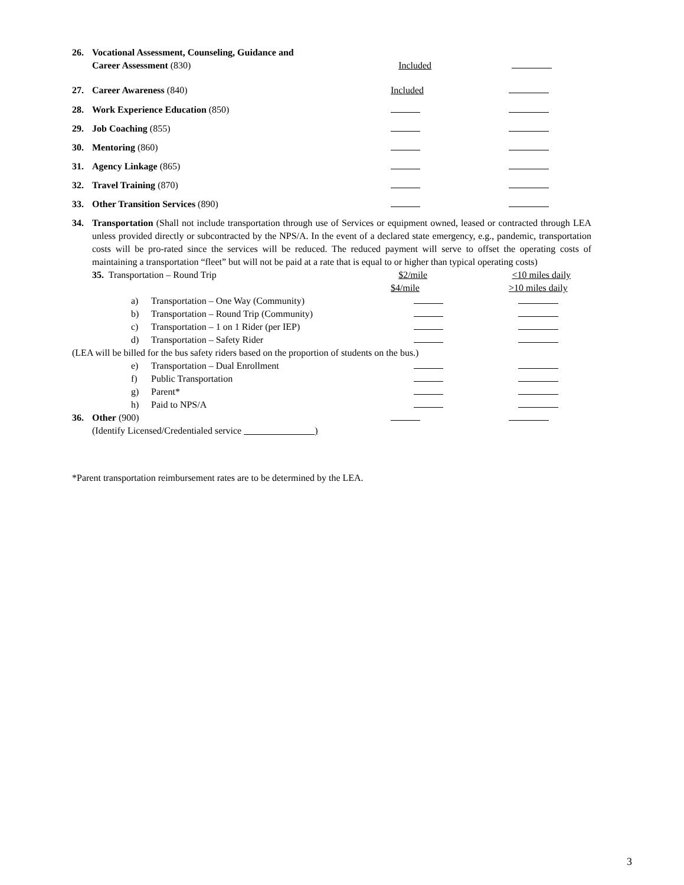26. Vocational Assessment, Counseling, Guidance and
Career Assessment (830) Included
27. Career Awareness (840) Included
28. Work Experience Education (850)
29. Job Coaching (855)
30. Mentoring (860)
31. Agency Linkage (865)
32. Travel Training (870)
33. Other Transition Services (890)
34. Transportation (Shall not include transportation through use of Services or equipment owned, leased or contracted through LEA unless provided directly or subcontracted by the NPS/A. In the event of a declared state emergency, e.g., pandemic, transportation costs will be pro-rated since the services will be reduced. The reduced payment will serve to offset the operating costs of maintaining a transportation “fleet” but will not be paid at a rate that is equal to or higher than typical operating costs)
35. Transportation – Round Trip $2/mile <10 miles daily
$4/mile >10 miles daily
a) Transportation – One Way (Community)
b) Transportation – Round Trip (Community)
c) Transportation – 1 on 1 Rider (per IEP)
d) Transportation – Safety Rider
(LEA will be billed for the bus safety riders based on the proportion of students on the bus.)
e) Transportation – Dual Enrollment
f) Public Transportation
g) Parent*
h) Paid to NPS/A
36. Other (900)
(Identify Licensed/Credentialed service )
*Parent transportation reimbursement rates are to be determined by the LEA.
3